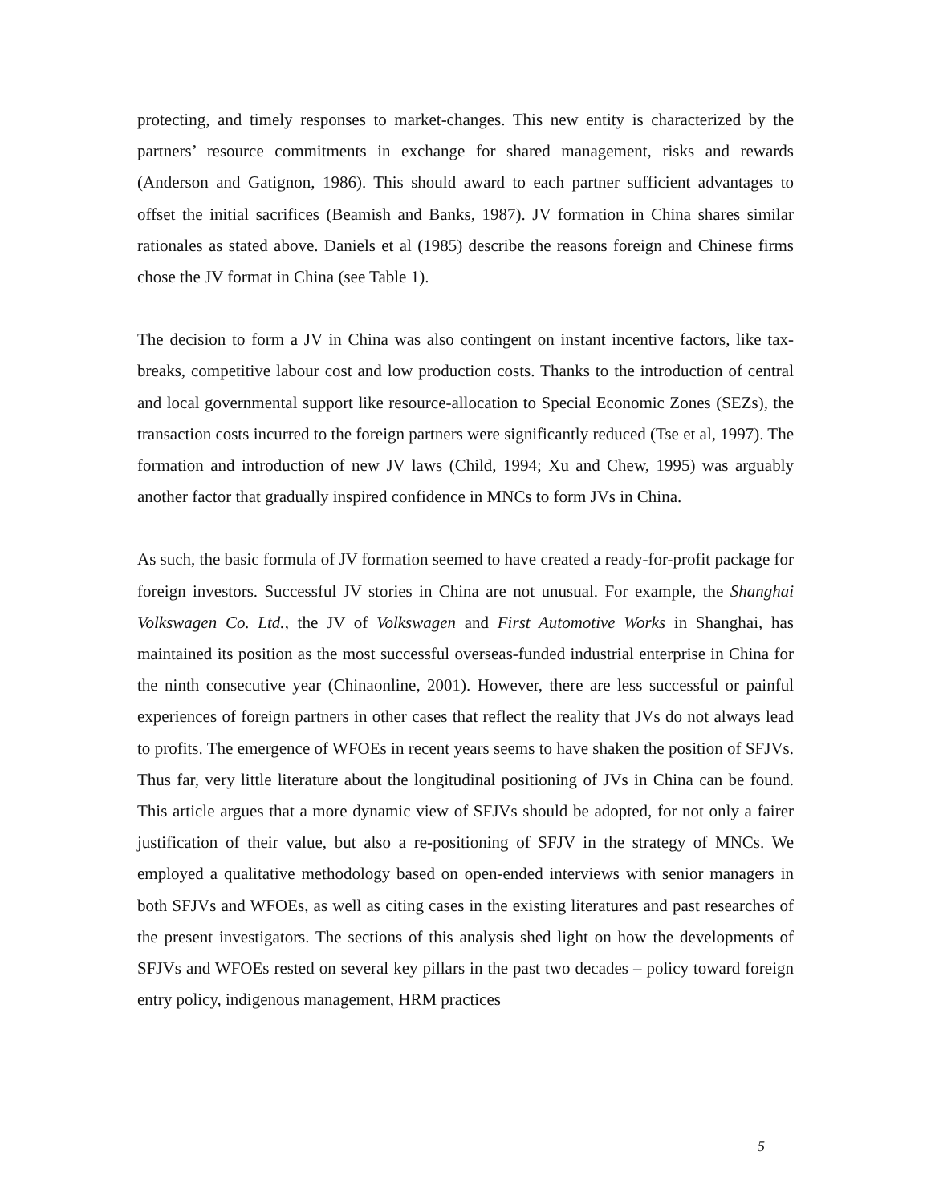protecting, and timely responses to market-changes. This new entity is characterized by the partners’ resource commitments in exchange for shared management, risks and rewards (Anderson and Gatignon, 1986). This should award to each partner sufficient advantages to offset the initial sacrifices (Beamish and Banks, 1987). JV formation in China shares similar rationales as stated above. Daniels et al (1985) describe the reasons foreign and Chinese firms chose the JV format in China (see Table 1).
The decision to form a JV in China was also contingent on instant incentive factors, like tax-breaks, competitive labour cost and low production costs. Thanks to the introduction of central and local governmental support like resource-allocation to Special Economic Zones (SEZs), the transaction costs incurred to the foreign partners were significantly reduced (Tse et al, 1997). The formation and introduction of new JV laws (Child, 1994; Xu and Chew, 1995) was arguably another factor that gradually inspired confidence in MNCs to form JVs in China.
As such, the basic formula of JV formation seemed to have created a ready-for-profit package for foreign investors. Successful JV stories in China are not unusual. For example, the Shanghai Volkswagen Co. Ltd., the JV of Volkswagen and First Automotive Works in Shanghai, has maintained its position as the most successful overseas-funded industrial enterprise in China for the ninth consecutive year (Chinaonline, 2001). However, there are less successful or painful experiences of foreign partners in other cases that reflect the reality that JVs do not always lead to profits. The emergence of WFOEs in recent years seems to have shaken the position of SFJVs. Thus far, very little literature about the longitudinal positioning of JVs in China can be found. This article argues that a more dynamic view of SFJVs should be adopted, for not only a fairer justification of their value, but also a re-positioning of SFJV in the strategy of MNCs. We employed a qualitative methodology based on open-ended interviews with senior managers in both SFJVs and WFOEs, as well as citing cases in the existing literatures and past researches of the present investigators. The sections of this analysis shed light on how the developments of SFJVs and WFOEs rested on several key pillars in the past two decades – policy toward foreign entry policy, indigenous management, HRM practices
5